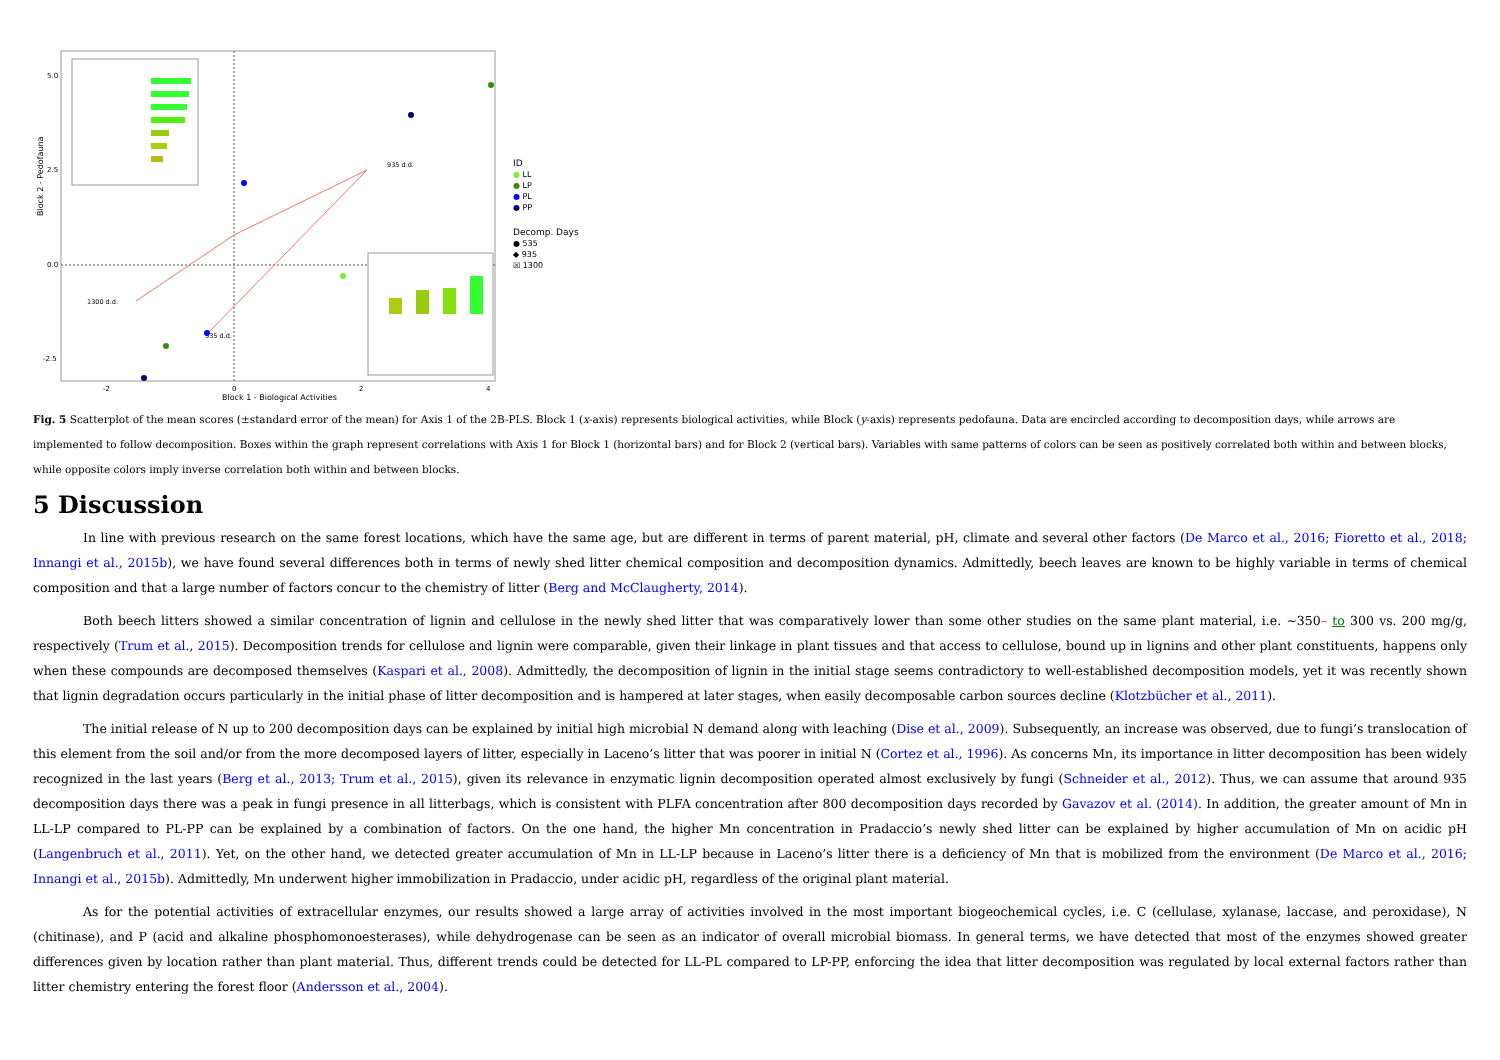Block 2 - Pedofauna
Block 1 - Biological Activities
5.0
2.5
0.0
-2.5
-2
0
2
4
935 d.d.
1300 d.d.
535 d.d.
ID
● LL
● LP
● PL
● PP
Decomp. Days
● 535
◆ 935
☒ 1300
Fig. 5 Scatterplot of the mean scores (±standard error of the mean) for Axis 1 of the 2B-PLS. Block 1 (x-axis) represents biological activities, while Block (y-axis) represents pedofauna. Data are encircled according to decomposition days, while arrows are implemented to follow decomposition. Boxes within the graph represent correlations with Axis 1 for Block 1 (horizontal bars) and for Block 2 (vertical bars). Variables with same patterns of colors can be seen as positively correlated both within and between blocks, while opposite colors imply inverse correlation both within and between blocks.
5 Discussion
In line with previous research on the same forest locations, which have the same age, but are different in terms of parent material, pH, climate and several other factors (De Marco et al., 2016; Fioretto et al., 2018; Innangi et al., 2015b), we have found several differences both in terms of newly shed litter chemical composition and decomposition dynamics. Admittedly, beech leaves are known to be highly variable in terms of chemical composition and that a large number of factors concur to the chemistry of litter (Berg and McClaugherty, 2014).
Both beech litters showed a similar concentration of lignin and cellulose in the newly shed litter that was comparatively lower than some other studies on the same plant material, i.e. ~350– to 300 vs. 200 mg/g, respectively (Trum et al., 2015). Decomposition trends for cellulose and lignin were comparable, given their linkage in plant tissues and that access to cellulose, bound up in lignins and other plant constituents, happens only when these compounds are decomposed themselves (Kaspari et al., 2008). Admittedly, the decomposition of lignin in the initial stage seems contradictory to well-established decomposition models, yet it was recently shown that lignin degradation occurs particularly in the initial phase of litter decomposition and is hampered at later stages, when easily decomposable carbon sources decline (Klotzbücher et al., 2011).
The initial release of N up to 200 decomposition days can be explained by initial high microbial N demand along with leaching (Dise et al., 2009). Subsequently, an increase was observed, due to fungi’s translocation of this element from the soil and/or from the more decomposed layers of litter, especially in Laceno’s litter that was poorer in initial N (Cortez et al., 1996). As concerns Mn, its importance in litter decomposition has been widely recognized in the last years (Berg et al., 2013; Trum et al., 2015), given its relevance in enzymatic lignin decomposition operated almost exclusively by fungi (Schneider et al., 2012). Thus, we can assume that around 935 decomposition days there was a peak in fungi presence in all litterbags, which is consistent with PLFA concentration after 800 decomposition days recorded by Gavazov et al. (2014). In addition, the greater amount of Mn in LL-LP compared to PL-PP can be explained by a combination of factors. On the one hand, the higher Mn concentration in Pradaccio’s newly shed litter can be explained by higher accumulation of Mn on acidic pH (Langenbruch et al., 2011). Yet, on the other hand, we detected greater accumulation of Mn in LL-LP because in Laceno’s litter there is a deficiency of Mn that is mobilized from the environment (De Marco et al., 2016; Innangi et al., 2015b). Admittedly, Mn underwent higher immobilization in Pradaccio, under acidic pH, regardless of the original plant material.
As for the potential activities of extracellular enzymes, our results showed a large array of activities involved in the most important biogeochemical cycles, i.e. C (cellulase, xylanase, laccase, and peroxidase), N (chitinase), and P (acid and alkaline phosphomonoesterases), while dehydrogenase can be seen as an indicator of overall microbial biomass. In general terms, we have detected that most of the enzymes showed greater differences given by location rather than plant material. Thus, different trends could be detected for LL-PL compared to LP-PP, enforcing the idea that litter decomposition was regulated by local external factors rather than litter chemistry entering the forest floor (Andersson et al., 2004).